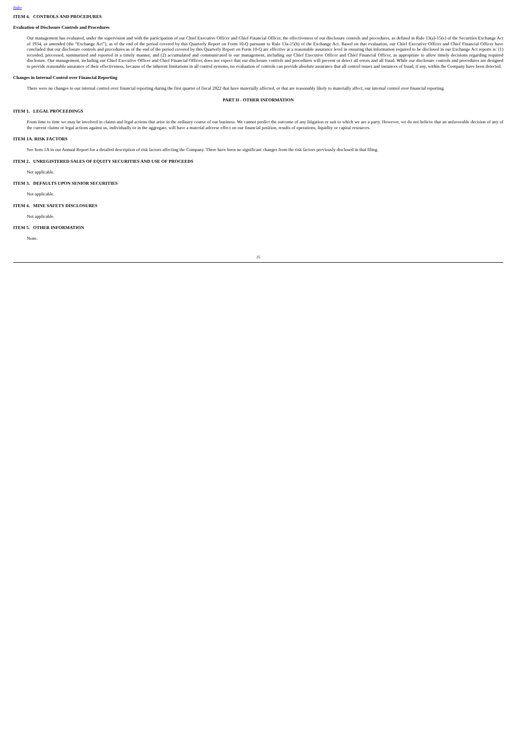Index
ITEM 4. CONTROLS AND PROCEDURES
Evaluation of Disclosure Controls and Procedures
Our management has evaluated, under the supervision and with the participation of our Chief Executive Officer and Chief Financial Officer, the effectiveness of our disclosure controls and procedures, as defined in Rule 13(a)-15(e) of the Securities Exchange Act of 1934, as amended (the “Exchange Act”), as of the end of the period covered by this Quarterly Report on Form 10-Q pursuant to Rule 13a-15(b) of the Exchange Act. Based on that evaluation, our Chief Executive Officer and Chief Financial Officer have concluded that our disclosure controls and procedures as of the end of the period covered by this Quarterly Report on Form 10-Q are effective at a reasonable assurance level in ensuring that information required to be disclosed in our Exchange Act reports is: (1) recorded, processed, summarized and reported in a timely manner, and (2) accumulated and communicated to our management, including our Chief Executive Officer and Chief Financial Officer, as appropriate to allow timely decisions regarding required disclosure. Our management, including our Chief Executive Officer and Chief Financial Officer, does not expect that our disclosure controls and procedures will prevent or detect all errors and all fraud. While our disclosure controls and procedures are designed to provide reasonable assurance of their effectiveness, because of the inherent limitations in all control systems, no evaluation of controls can provide absolute assurance that all control issues and instances of fraud, if any, within the Company have been detected.
Changes in Internal Control over Financial Reporting
There were no changes to our internal control over financial reporting during the first quarter of fiscal 2022 that have materially affected, or that are reasonably likely to materially affect, our internal control over financial reporting.
PART II - OTHER INFORMATION
ITEM 1. LEGAL PROCEEDINGS
From time to time we may be involved in claims and legal actions that arise in the ordinary course of our business. We cannot predict the outcome of any litigation or suit to which we are a party. However, we do not believe that an unfavorable decision of any of the current claims or legal actions against us, individually or in the aggregate, will have a material adverse effect on our financial position, results of operations, liquidity or capital resources.
ITEM 1A. RISK FACTORS
See Item 1A in our Annual Report for a detailed description of risk factors affecting the Company. There have been no significant changes from the risk factors previously disclosed in that filing.
ITEM 2. UNREGISTERED SALES OF EQUITY SECURITIES AND USE OF PROCEEDS
Not applicable.
ITEM 3. DEFAULTS UPON SENIOR SECURITIES
Not applicable.
ITEM 4. MINE SAFETY DISCLOSURES
Not applicable.
ITEM 5. OTHER INFORMATION
None.
25